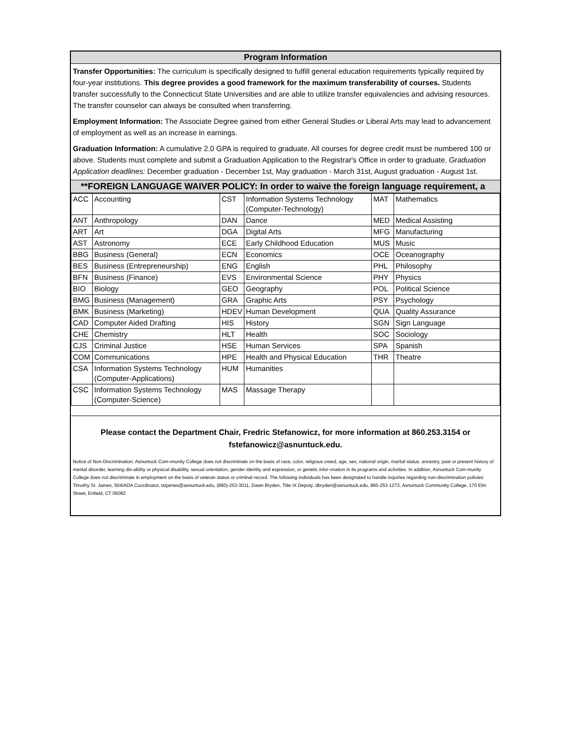Program Information
Transfer Opportunities: The curriculum is specifically designed to fulfill general education requirements typically required by four-year institutions. This degree provides a good framework for the maximum transferability of courses. Students transfer successfully to the Connecticut State Universities and are able to utilize transfer equivalencies and advising resources. The transfer counselor can always be consulted when transferring.
Employment Information: The Associate Degree gained from either General Studies or Liberal Arts may lead to advancement of employment as well as an increase in earnings.
Graduation Information: A cumulative 2.0 GPA is required to graduate. All courses for degree credit must be numbered 100 or above. Students must complete and submit a Graduation Application to the Registrar's Office in order to graduate. Graduation Application deadlines: December graduation - December 1st, May graduation - March 31st, August graduation - August 1st.
**FOREIGN LANGUAGE WAIVER POLICY: In order to waive the foreign language requirement, a
| ACC | Accounting | CST | Information Systems Technology (Computer-Technology) | MAT | Mathematics |
| ANT | Anthropology | DAN | Dance | MED | Medical Assisting |
| ART | Art | DGA | Digital Arts | MFG | Manufacturing |
| AST | Astronomy | ECE | Early Childhood Education | MUS | Music |
| BBG | Business (General) | ECN | Economics | OCE | Oceanography |
| BES | Business (Entrepreneurship) | ENG | English | PHL | Philosophy |
| BFN | Business (Finance) | EVS | Environmental Science | PHY | Physics |
| BIO | Biology | GEO | Geography | POL | Political Science |
| BMG | Business (Management) | GRA | Graphic Arts | PSY | Psychology |
| BMK | Business (Marketing) | HDEV | Human Development | QUA | Quality Assurance |
| CAD | Computer Aided Drafting | HIS | History | SGN | Sign Language |
| CHE | Chemistry | HLT | Health | SOC | Sociology |
| CJS | Criminal Justice | HSE | Human Services | SPA | Spanish |
| COM | Communications | HPE | Health and Physical Education | THR | Theatre |
| CSA | Information Systems Technology (Computer-Applications) | HUM | Humanities | | |
| CSC | Information Systems Technology (Computer-Science) | MAS | Massage Therapy | | |
Please contact the Department Chair, Fredric Stefanowicz, for more information at 860.253.3154 or fstefanowicz@asnuntuck.edu.
Notice of Non-Discrimination: Asnuntuck Com¬munity College does not discriminate on the basis of race, color, religious creed, age, sex, national origin, marital status, ancestry, past or present history of mental disorder, learning dis-ability or physical disability, sexual orientation, gender identity and expression, or genetic infor¬mation in its programs and activities. In addition, Asnuntuck Com-munity College does not discriminate in employment on the basis of veteran status or criminal record. The following individuals has been designated to handle inquiries regarding non-discrimination policies: Timothy St. James, 504/ADA Coordinator, tstjames@asnuntuck.edu, (860)-253-3011, Dawn Bryden, Title IX Deputy, dbryden@asnuntuck.edu, 860-253-1273, Asnuntuck Community College, 170 Elm Street, Enfield, CT 06082